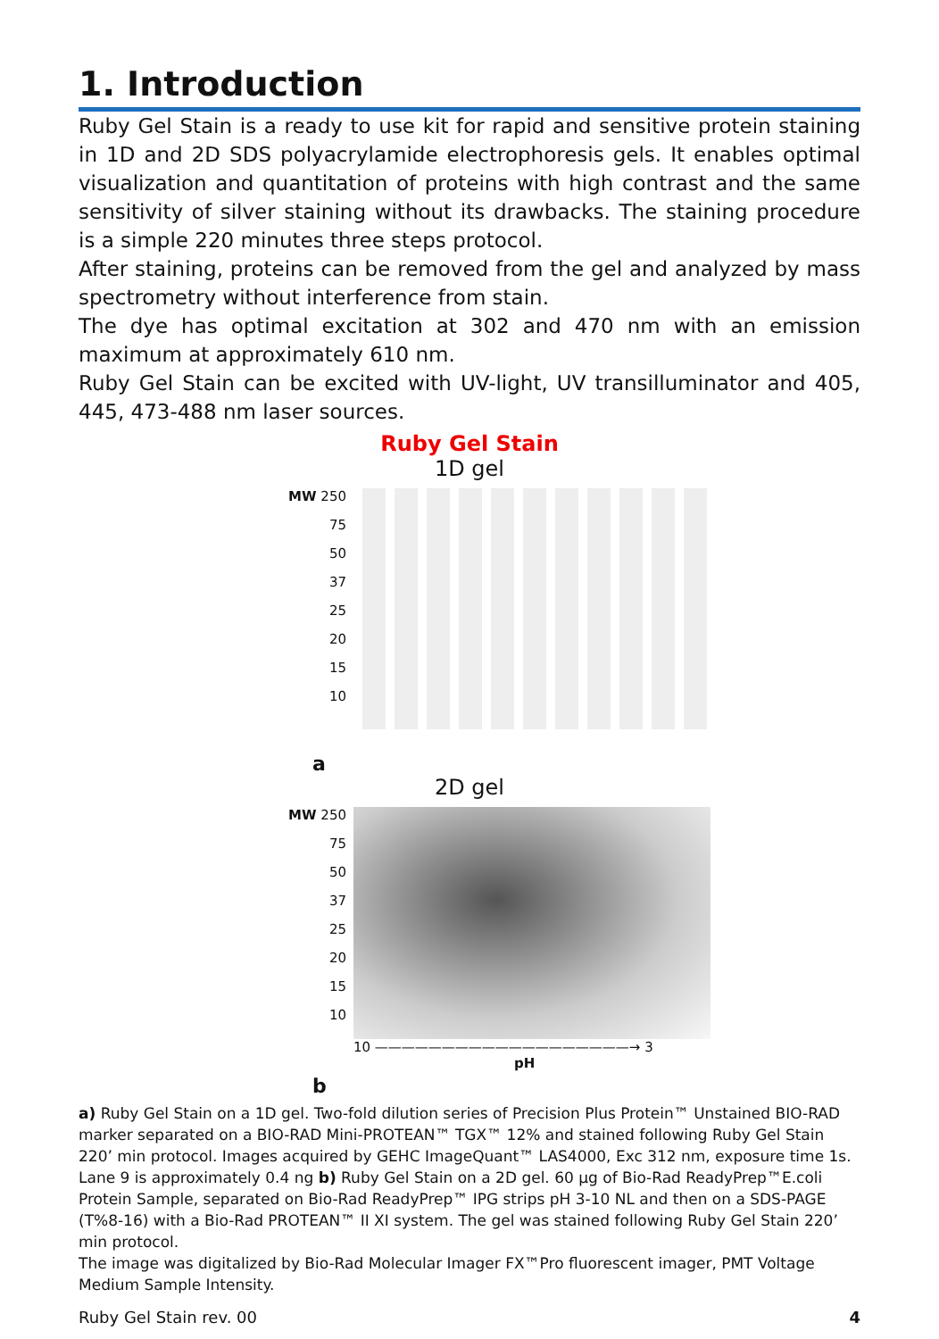1. Introduction
Ruby Gel Stain is a ready to use kit for rapid and sensitive protein staining in 1D and 2D SDS polyacrylamide electrophoresis gels. It enables optimal visualization and quantitation of proteins with high contrast and the same sensitivity of silver staining without its drawbacks. The staining procedure is a simple 220 minutes three steps protocol.
After staining, proteins can be removed from the gel and analyzed by mass spectrometry without interference from stain.
The dye has optimal excitation at 302 and 470 nm with an emission maximum at approximately 610 nm.
Ruby Gel Stain can be excited with UV-light, UV transilluminator and 405, 445, 473-488 nm laser sources.
Ruby Gel Stain
1D gel
MW 250
75
50
37
25
20
15
10
a
2D gel
MW 250
75
50
37
25
20
15
10
10 ———————————————————→ 3
pH
b
a) Ruby Gel Stain on a 1D gel. Two-fold dilution series of Precision Plus Protein™ Unstained BIO-RAD marker separated on a BIO-RAD Mini-PROTEAN™ TGX™ 12% and stained following Ruby Gel Stain 220’ min protocol. Images acquired by GEHC ImageQuant™ LAS4000, Exc 312 nm, exposure time 1s. Lane 9 is approximately 0.4 ng b) Ruby Gel Stain on a 2D gel. 60 µg of Bio-Rad ReadyPrep™E.coli Protein Sample, separated on Bio-Rad ReadyPrep™ IPG strips pH 3-10 NL and then on a SDS-PAGE (T%8-16) with a Bio-Rad PROTEAN™ II XI system. The gel was stained following Ruby Gel Stain 220’ min protocol.
The image was digitalized by Bio-Rad Molecular Imager FX™Pro fluorescent imager, PMT Voltage Medium Sample Intensity.
Ruby Gel Stain rev. 00 4